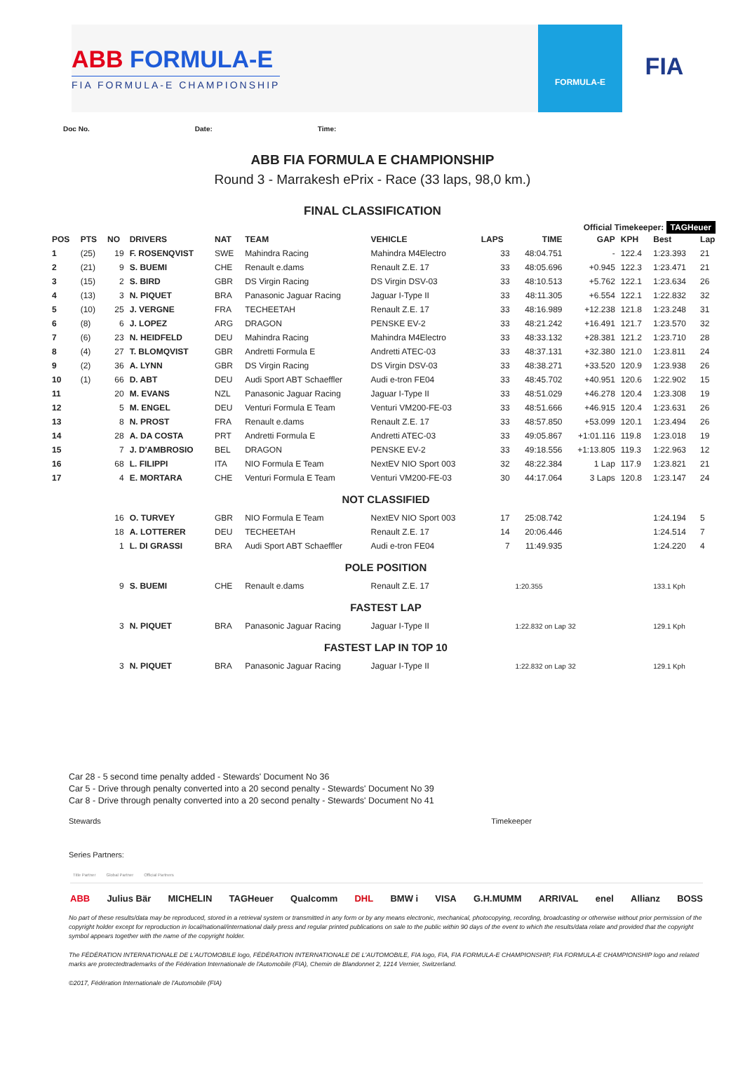ABB FORMULA-E
FIA FORMULA-E CHAMPIONSHIP
FORMULA-E
FIA
Doc No. Date: Time:
ABB FIA FORMULA E CHAMPIONSHIP
Round 3 - Marrakesh ePrix - Race (33 laps, 98,0 km.)
FINAL CLASSIFICATION
Official Timekeeper: TAGHeuer
| POS | PTS | NO | DRIVERS | NAT | TEAM | VEHICLE | LAPS | TIME | GAP | KPH | Best | Lap |
| --- | --- | --- | --- | --- | --- | --- | --- | --- | --- | --- | --- | --- |
| 1 | (25) | 19 | F. ROSENQVIST | SWE | Mahindra Racing | Mahindra M4Electro | 33 | 48:04.751 | - | 122.4 | 1:23.393 | 21 |
| 2 | (21) | 9 | S. BUEMI | CHE | Renault e.dams | Renault Z.E. 17 | 33 | 48:05.696 | +0.945 | 122.3 | 1:23.471 | 21 |
| 3 | (15) | 2 | S. BIRD | GBR | DS Virgin Racing | DS Virgin DSV-03 | 33 | 48:10.513 | +5.762 | 122.1 | 1:23.634 | 26 |
| 4 | (13) | 3 | N. PIQUET | BRA | Panasonic Jaguar Racing | Jaguar I-Type II | 33 | 48:11.305 | +6.554 | 122.1 | 1:22.832 | 32 |
| 5 | (10) | 25 | J. VERGNE | FRA | TECHEETAH | Renault Z.E. 17 | 33 | 48:16.989 | +12.238 | 121.8 | 1:23.248 | 31 |
| 6 | (8) | 6 | J. LOPEZ | ARG | DRAGON | PENSKE EV-2 | 33 | 48:21.242 | +16.491 | 121.7 | 1:23.570 | 32 |
| 7 | (6) | 23 | N. HEIDFELD | DEU | Mahindra Racing | Mahindra M4Electro | 33 | 48:33.132 | +28.381 | 121.2 | 1:23.710 | 28 |
| 8 | (4) | 27 | T. BLOMQVIST | GBR | Andretti Formula E | Andretti ATEC-03 | 33 | 48:37.131 | +32.380 | 121.0 | 1:23.811 | 24 |
| 9 | (2) | 36 | A. LYNN | GBR | DS Virgin Racing | DS Virgin DSV-03 | 33 | 48:38.271 | +33.520 | 120.9 | 1:23.938 | 26 |
| 10 | (1) | 66 | D. ABT | DEU | Audi Sport ABT Schaeffler | Audi e-tron FE04 | 33 | 48:45.702 | +40.951 | 120.6 | 1:22.902 | 15 |
| 11 | | 20 | M. EVANS | NZL | Panasonic Jaguar Racing | Jaguar I-Type II | 33 | 48:51.029 | +46.278 | 120.4 | 1:23.308 | 19 |
| 12 | | 5 | M. ENGEL | DEU | Venturi Formula E Team | Venturi VM200-FE-03 | 33 | 48:51.666 | +46.915 | 120.4 | 1:23.631 | 26 |
| 13 | | 8 | N. PROST | FRA | Renault e.dams | Renault Z.E. 17 | 33 | 48:57.850 | +53.099 | 120.1 | 1:23.494 | 26 |
| 14 | | 28 | A. DA COSTA | PRT | Andretti Formula E | Andretti ATEC-03 | 33 | 49:05.867 | +1:01.116 | 119.8 | 1:23.018 | 19 |
| 15 | | 7 | J. D'AMBROSIO | BEL | DRAGON | PENSKE EV-2 | 33 | 49:18.556 | +1:13.805 | 119.3 | 1:22.963 | 12 |
| 16 | | 68 | L. FILIPPI | ITA | NIO Formula E Team | NextEV NIO Sport 003 | 32 | 48:22.384 | 1 Lap | 117.9 | 1:23.821 | 21 |
| 17 | | 4 | E. MORTARA | CHE | Venturi Formula E Team | Venturi VM200-FE-03 | 30 | 44:17.064 | 3 Laps | 120.8 | 1:23.147 | 24 |
| NOT CLASSIFIED | | | | | | | | | | | | |
| | | 16 | O. TURVEY | GBR | NIO Formula E Team | NextEV NIO Sport 003 | 17 | 25:08.742 | | | 1:24.194 | 5 |
| | | 18 | A. LOTTERER | DEU | TECHEETAH | Renault Z.E. 17 | 14 | 20:06.446 | | | 1:24.514 | 7 |
| | | 1 | L. DI GRASSI | BRA | Audi Sport ABT Schaeffler | Audi e-tron FE04 | 7 | 11:49.935 | | | 1:24.220 | 4 |
| POLE POSITION | | | | | | | | | | | | |
| | | 9 | S. BUEMI | CHE | Renault e.dams | Renault Z.E. 17 | | 1:20.355 | | | 133.1 Kph | |
| FASTEST LAP | | | | | | | | | | | | |
| | | 3 | N. PIQUET | BRA | Panasonic Jaguar Racing | Jaguar I-Type II | | 1:22.832 on Lap 32 | | | 129.1 Kph | |
| FASTEST LAP IN TOP 10 | | | | | | | | | | | | |
| | | 3 | N. PIQUET | BRA | Panasonic Jaguar Racing | Jaguar I-Type II | | 1:22.832 on Lap 32 | | | 129.1 Kph | |
Car 28 - 5 second time penalty added - Stewards' Document No 36
Car 5 - Drive through penalty converted into a 20 second penalty - Stewards' Document No 39
Car 8 - Drive through penalty converted into a 20 second penalty - Stewards' Document No 41
Stewards Timekeeper
Series Partners:
Title Partner Global Partner Official Partners
ABB Julius Bär MICHELIN TAGHeuer Qualcomm DHL BMW i VISA G.H.MUMM ARRIVAL enel Allianz BOSS
No part of these results/data may be reproduced, stored in a retrieval system or transmitted in any form or by any means electronic, mechanical, photocopying, recording, broadcasting or otherwise without prior permission of the copyright holder except for reproduction in local/national/international daily press and regular printed publications on sale to the public within 90 days of the event to which the results/data relate and provided that the copyright symbol appears together with the name of the copyright holder.
The FÉDÉRATION INTERNATIONALE DE L'AUTOMOBILE logo, FÉDÉRATION INTERNATIONALE DE L'AUTOMOBILE, FIA logo, FIA, FIA FORMULA-E CHAMPIONSHIP, FIA FORMULA-E CHAMPIONSHIP logo and related marks are protectedtrademarks of the Fédération Internationale de l'Automobile (FIA), Chemin de Blandonnet 2, 1214 Vernier, Switzerland.
©2017, Fédération Internationale de l'Automobile (FIA)